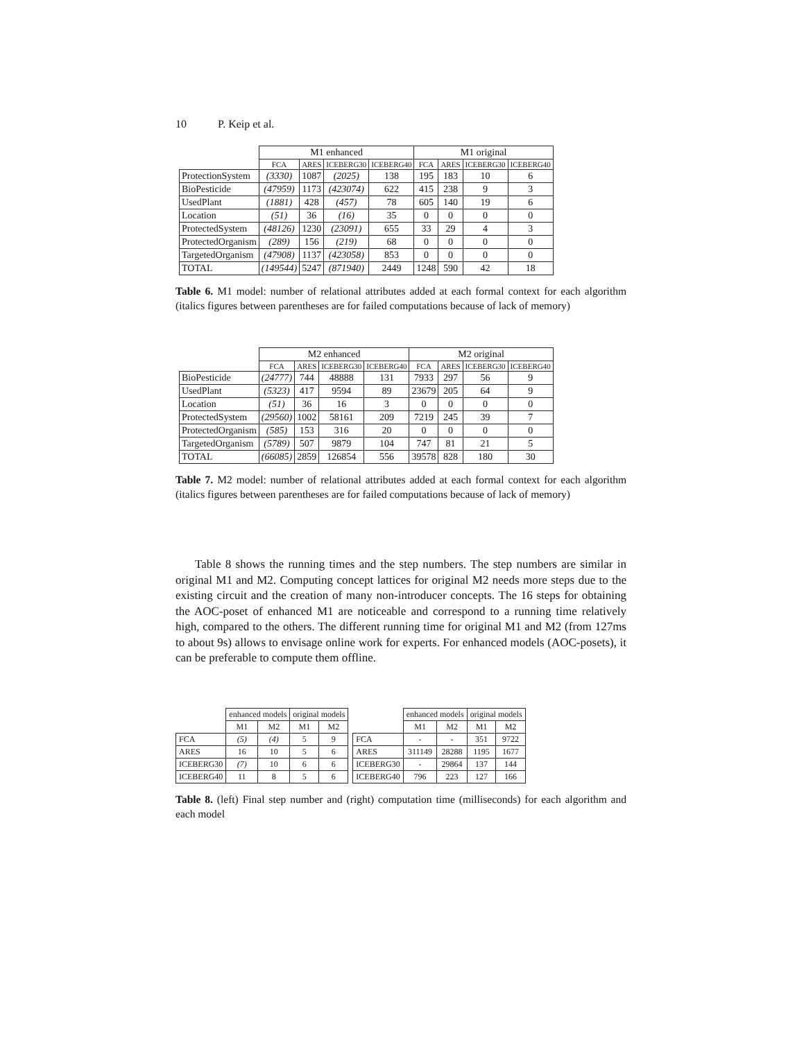10 P. Keip et al.
| | M1 enhanced | | | | M1 original | | | |
| --- | --- | --- | --- | --- | --- | --- | --- | --- |
| | FCA | ARES | ICEBERG30 | ICEBERG40 | FCA | ARES | ICEBERG30 | ICEBERG40 |
| ProtectionSystem | (3330) | 1087 | (2025) | 138 | 195 | 183 | 10 | 6 |
| BioPesticide | (47959) | 1173 | (423074) | 622 | 415 | 238 | 9 | 3 |
| UsedPlant | (1881) | 428 | (457) | 78 | 605 | 140 | 19 | 6 |
| Location | (51) | 36 | (16) | 35 | 0 | 0 | 0 | 0 |
| ProtectedSystem | (48126) | 1230 | (23091) | 655 | 33 | 29 | 4 | 3 |
| ProtectedOrganism | (289) | 156 | (219) | 68 | 0 | 0 | 0 | 0 |
| TargetedOrganism | (47908) | 1137 | (423058) | 853 | 0 | 0 | 0 | 0 |
| TOTAL | (149544) | 5247 | (871940) | 2449 | 1248 | 590 | 42 | 18 |
Table 6. M1 model: number of relational attributes added at each formal context for each algorithm (italics figures between parentheses are for failed computations because of lack of memory)
| | M2 enhanced | | | | M2 original | | | |
| --- | --- | --- | --- | --- | --- | --- | --- | --- |
| | FCA | ARES | ICEBERG30 | ICEBERG40 | FCA | ARES | ICEBERG30 | ICEBERG40 |
| BioPesticide | (24777) | 744 | 48888 | 131 | 7933 | 297 | 56 | 9 |
| UsedPlant | (5323) | 417 | 9594 | 89 | 23679 | 205 | 64 | 9 |
| Location | (51) | 36 | 16 | 3 | 0 | 0 | 0 | 0 |
| ProtectedSystem | (29560) | 1002 | 58161 | 209 | 7219 | 245 | 39 | 7 |
| ProtectedOrganism | (585) | 153 | 316 | 20 | 0 | 0 | 0 | 0 |
| TargetedOrganism | (5789) | 507 | 9879 | 104 | 747 | 81 | 21 | 5 |
| TOTAL | (66085) | 2859 | 126854 | 556 | 39578 | 828 | 180 | 30 |
Table 7. M2 model: number of relational attributes added at each formal context for each algorithm (italics figures between parentheses are for failed computations because of lack of memory)
Table 8 shows the running times and the step numbers. The step numbers are similar in original M1 and M2. Computing concept lattices for original M2 needs more steps due to the existing circuit and the creation of many non-introducer concepts. The 16 steps for obtaining the AOC-poset of enhanced M1 are noticeable and correspond to a running time relatively high, compared to the others. The different running time for original M1 and M2 (from 127ms to about 9s) allows to envisage online work for experts. For enhanced models (AOC-posets), it can be preferable to compute them offline.
| | enhanced models | | original models | |
| --- | --- | --- | --- | --- |
| | M1 | M2 | M1 | M2 |
| FCA | (5) | (4) | 5 | 9 |
| ARES | 16 | 10 | 5 | 6 |
| ICEBERG30 | (7) | 10 | 6 | 6 |
| ICEBERG40 | 11 | 8 | 5 | 6 |
| | enhanced models | | original models | |
| --- | --- | --- | --- | --- |
| | M1 | M2 | M1 | M2 |
| FCA | - | - | 351 | 9722 |
| ARES | 311149 | 28288 | 1195 | 1677 |
| ICEBERG30 | - | 29864 | 137 | 144 |
| ICEBERG40 | 796 | 223 | 127 | 166 |
Table 8. (left) Final step number and (right) computation time (milliseconds) for each algorithm and each model